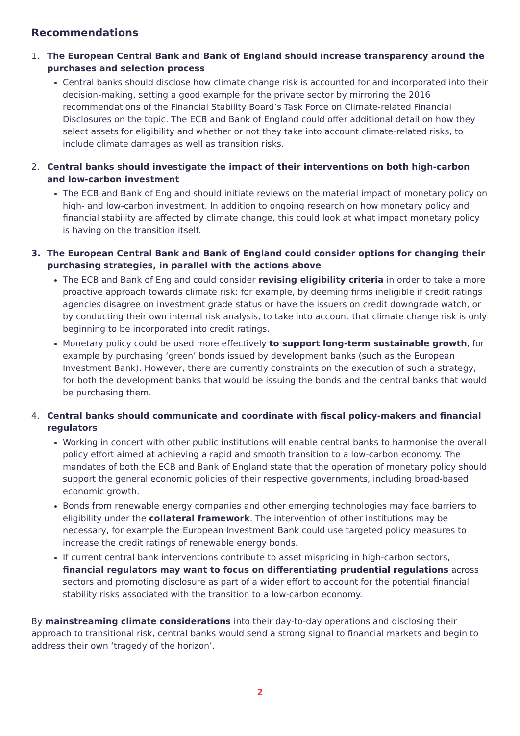Recommendations
1. The European Central Bank and Bank of England should increase transparency around the purchases and selection process
Central banks should disclose how climate change risk is accounted for and incorporated into their decision-making, setting a good example for the private sector by mirroring the 2016 recommendations of the Financial Stability Board’s Task Force on Climate-related Financial Disclosures on the topic. The ECB and Bank of England could offer additional detail on how they select assets for eligibility and whether or not they take into account climate-related risks, to include climate damages as well as transition risks.
2. Central banks should investigate the impact of their interventions on both high-carbon and low-carbon investment
The ECB and Bank of England should initiate reviews on the material impact of monetary policy on high- and low-carbon investment. In addition to ongoing research on how monetary policy and financial stability are affected by climate change, this could look at what impact monetary policy is having on the transition itself.
3. The European Central Bank and Bank of England could consider options for changing their purchasing strategies, in parallel with the actions above
The ECB and Bank of England could consider revising eligibility criteria in order to take a more proactive approach towards climate risk: for example, by deeming firms ineligible if credit ratings agencies disagree on investment grade status or have the issuers on credit downgrade watch, or by conducting their own internal risk analysis, to take into account that climate change risk is only beginning to be incorporated into credit ratings.
Monetary policy could be used more effectively to support long-term sustainable growth, for example by purchasing ‘green’ bonds issued by development banks (such as the European Investment Bank). However, there are currently constraints on the execution of such a strategy, for both the development banks that would be issuing the bonds and the central banks that would be purchasing them.
4. Central banks should communicate and coordinate with fiscal policy-makers and financial regulators
Working in concert with other public institutions will enable central banks to harmonise the overall policy effort aimed at achieving a rapid and smooth transition to a low-carbon economy. The mandates of both the ECB and Bank of England state that the operation of monetary policy should support the general economic policies of their respective governments, including broad-based economic growth.
Bonds from renewable energy companies and other emerging technologies may face barriers to eligibility under the collateral framework. The intervention of other institutions may be necessary, for example the European Investment Bank could use targeted policy measures to increase the credit ratings of renewable energy bonds.
If current central bank interventions contribute to asset mispricing in high-carbon sectors, financial regulators may want to focus on differentiating prudential regulations across sectors and promoting disclosure as part of a wider effort to account for the potential financial stability risks associated with the transition to a low-carbon economy.
By mainstreaming climate considerations into their day-to-day operations and disclosing their approach to transitional risk, central banks would send a strong signal to financial markets and begin to address their own ‘tragedy of the horizon’.
2